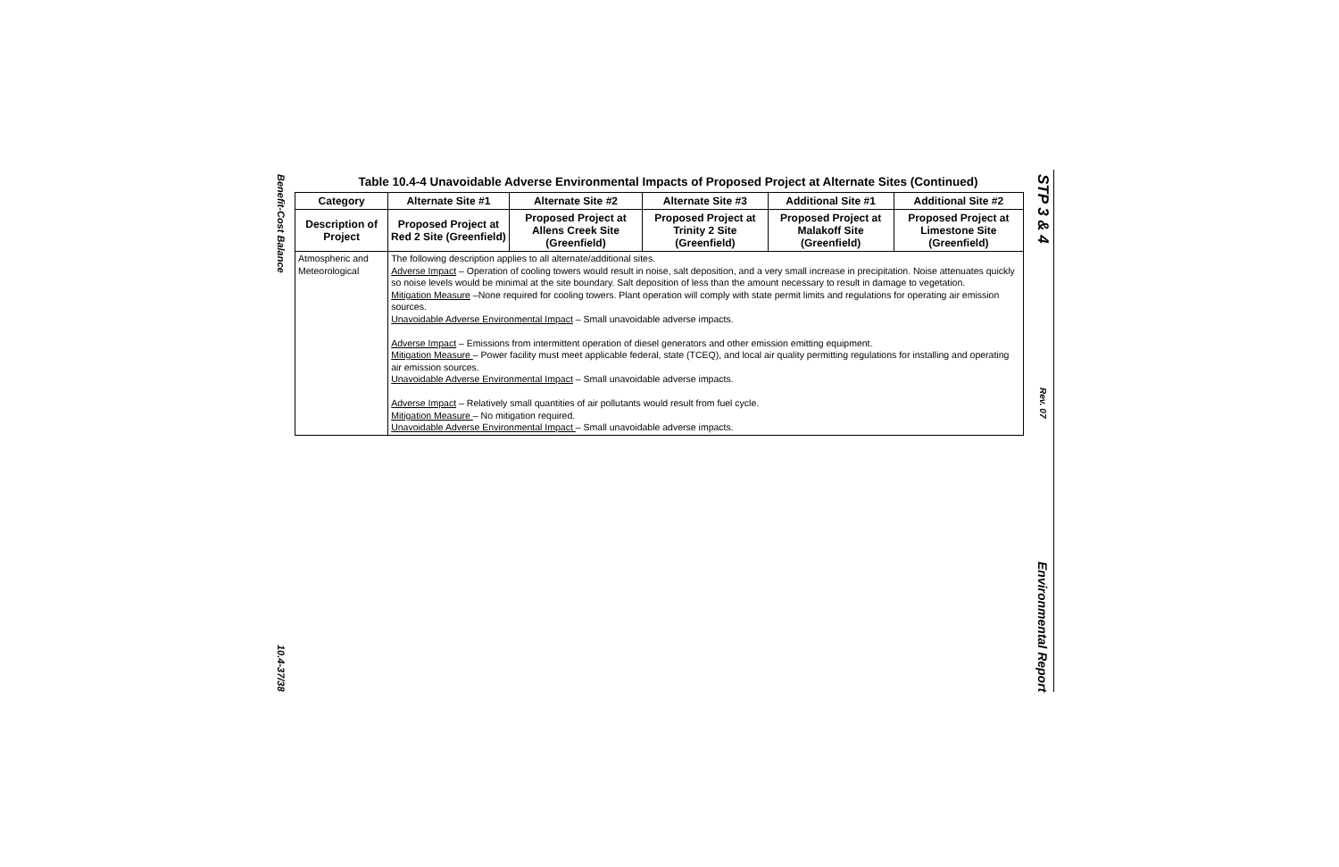Benefit-Cost Balance
10.4-37/38
Table 10.4-4 Unavoidable Adverse Environmental Impacts of Proposed Project at Alternate Sites (Continued)
| Category | Alternate Site #1 | Alternate Site #2 | Alternate Site #3 | Additional Site #1 | Additional Site #2 |
| --- | --- | --- | --- | --- | --- |
| Description of Project | Proposed Project at Red 2 Site (Greenfield) | Proposed Project at Allens Creek Site (Greenfield) | Proposed Project at Trinity 2 Site (Greenfield) | Proposed Project at Malakoff Site (Greenfield) | Proposed Project at Limestone Site (Greenfield) |
| Atmospheric and Meteorological | The following description applies to all alternate/additional sites. Adverse Impact – Operation of cooling towers would result in noise, salt deposition, and a very small increase in precipitation. Noise attenuates quickly so noise levels would be minimal at the site boundary. Salt deposition of less than the amount necessary to result in damage to vegetation. Mitigation Measure –None required for cooling towers. Plant operation will comply with state permit limits and regulations for operating air emission sources. Unavoidable Adverse Environmental Impact – Small unavoidable adverse impacts. Adverse Impact – Emissions from intermittent operation of diesel generators and other emission emitting equipment. Mitigation Measure – Power facility must meet applicable federal, state (TCEQ), and local air quality permitting regulations for installing and operating air emission sources. Unavoidable Adverse Environmental Impact – Small unavoidable adverse impacts. Adverse Impact – Relatively small quantities of air pollutants would result from fuel cycle. Mitigation Measure – No mitigation required. Unavoidable Adverse Environmental Impact – Small unavoidable adverse impacts. | | | | |
STP 3 & 4
Rev. 07
Environmental Report